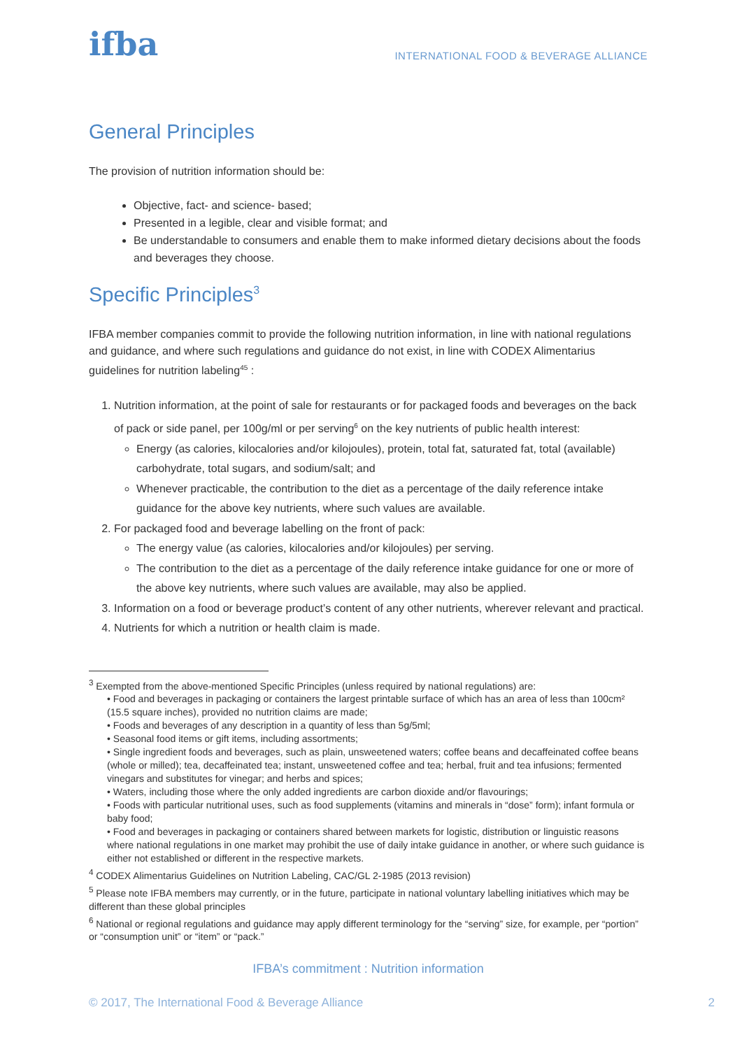ifba
INTERNATIONAL FOOD & BEVERAGE ALLIANCE
General Principles
The provision of nutrition information should be:
Objective, fact- and science- based;
Presented in a legible, clear and visible format; and
Be understandable to consumers and enable them to make informed dietary decisions about the foods and beverages they choose.
Specific Principles<sup>3</sup>
IFBA member companies commit to provide the following nutrition information, in line with national regulations and guidance, and where such regulations and guidance do not exist, in line with CODEX Alimentarius guidelines for nutrition labeling<sup>45</sup> :
1. Nutrition information, at the point of sale for restaurants or for packaged foods and beverages on the back of pack or side panel, per 100g/ml or per serving<sup>6</sup> on the key nutrients of public health interest:
Energy (as calories, kilocalories and/or kilojoules), protein, total fat, saturated fat, total (available) carbohydrate, total sugars, and sodium/salt; and
Whenever practicable, the contribution to the diet as a percentage of the daily reference intake guidance for the above key nutrients, where such values are available.
2. For packaged food and beverage labelling on the front of pack:
The energy value (as calories, kilocalories and/or kilojoules) per serving.
The contribution to the diet as a percentage of the daily reference intake guidance for one or more of the above key nutrients, where such values are available, may also be applied.
3. Information on a food or beverage product’s content of any other nutrients, wherever relevant and practical.
4. Nutrients for which a nutrition or health claim is made.
<sup>3</sup> Exempted from the above-mentioned Specific Principles (unless required by national regulations) are:
• Food and beverages in packaging or containers the largest printable surface of which has an area of less than 100cm² (15.5 square inches), provided no nutrition claims are made;
• Foods and beverages of any description in a quantity of less than 5g/5ml;
• Seasonal food items or gift items, including assortments;
• Single ingredient foods and beverages, such as plain, unsweetened waters; coffee beans and decaffeinated coffee beans (whole or milled); tea, decaffeinated tea; instant, unsweetened coffee and tea; herbal, fruit and tea infusions; fermented vinegars and substitutes for vinegar; and herbs and spices;
• Waters, including those where the only added ingredients are carbon dioxide and/or flavourings;
• Foods with particular nutritional uses, such as food supplements (vitamins and minerals in “dose” form); infant formula or baby food;
• Food and beverages in packaging or containers shared between markets for logistic, distribution or linguistic reasons where national regulations in one market may prohibit the use of daily intake guidance in another, or where such guidance is either not established or different in the respective markets.
<sup>4</sup> CODEX Alimentarius Guidelines on Nutrition Labeling, CAC/GL 2-1985 (2013 revision)
<sup>5</sup> Please note IFBA members may currently, or in the future, participate in national voluntary labelling initiatives which may be different than these global principles
<sup>6</sup> National or regional regulations and guidance may apply different terminology for the “serving” size, for example, per “portion” or “consumption unit” or “item” or “pack.”
IFBA’s commitment : Nutrition information
© 2017, The International Food & Beverage Alliance 2